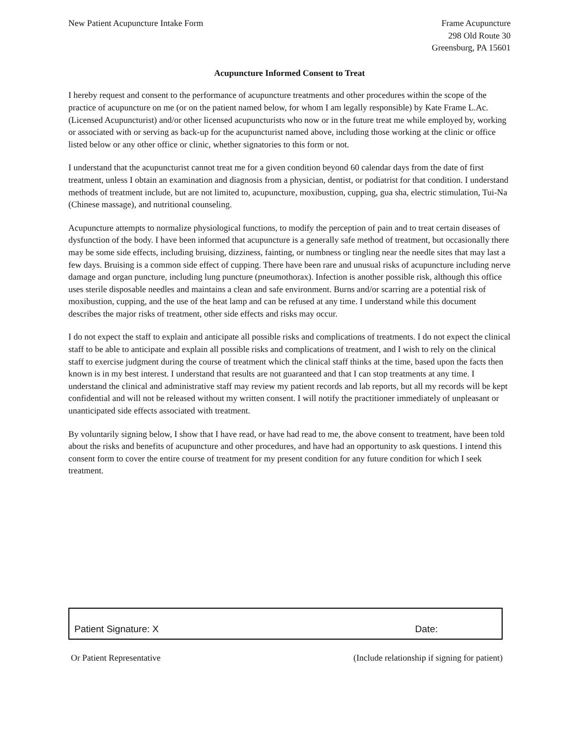New Patient Acupuncture Intake Form
Frame Acupuncture
298 Old Route 30
Greensburg, PA 15601
Acupuncture Informed Consent to Treat
I hereby request and consent to the performance of acupuncture treatments and other procedures within the scope of the practice of acupuncture on me (or on the patient named below, for whom I am legally responsible) by Kate Frame L.Ac. (Licensed Acupuncturist) and/or other licensed acupuncturists who now or in the future treat me while employed by, working or associated with or serving as back-up for the acupuncturist named above, including those working at the clinic or office listed below or any other office or clinic, whether signatories to this form or not.
I understand that the acupuncturist cannot treat me for a given condition beyond 60 calendar days from the date of first treatment, unless I obtain an examination and diagnosis from a physician, dentist, or podiatrist for that condition. I understand methods of treatment include, but are not limited to, acupuncture, moxibustion, cupping, gua sha, electric stimulation, Tui-Na (Chinese massage), and nutritional counseling.
Acupuncture attempts to normalize physiological functions, to modify the perception of pain and to treat certain diseases of dysfunction of the body. I have been informed that acupuncture is a generally safe method of treatment, but occasionally there may be some side effects, including bruising, dizziness, fainting, or numbness or tingling near the needle sites that may last a few days. Bruising is a common side effect of cupping. There have been rare and unusual risks of acupuncture including nerve damage and organ puncture, including lung puncture (pneumothorax). Infection is another possible risk, although this office uses sterile disposable needles and maintains a clean and safe environment. Burns and/or scarring are a potential risk of moxibustion, cupping, and the use of the heat lamp and can be refused at any time. I understand while this document describes the major risks of treatment, other side effects and risks may occur.
I do not expect the staff to explain and anticipate all possible risks and complications of treatments. I do not expect the clinical staff to be able to anticipate and explain all possible risks and complications of treatment, and I wish to rely on the clinical staff to exercise judgment during the course of treatment which the clinical staff thinks at the time, based upon the facts then known is in my best interest. I understand that results are not guaranteed and that I can stop treatments at any time. I understand the clinical and administrative staff may review my patient records and lab reports, but all my records will be kept confidential and will not be released without my written consent. I will notify the practitioner immediately of unpleasant or unanticipated side effects associated with treatment.
By voluntarily signing below, I show that I have read, or have had read to me, the above consent to treatment, have been told about the risks and benefits of acupuncture and other procedures, and have had an opportunity to ask questions. I intend this consent form to cover the entire course of treatment for my present condition for any future condition for which I seek treatment.
Patient Signature: X Date:
Or Patient Representative (Include relationship if signing for patient)